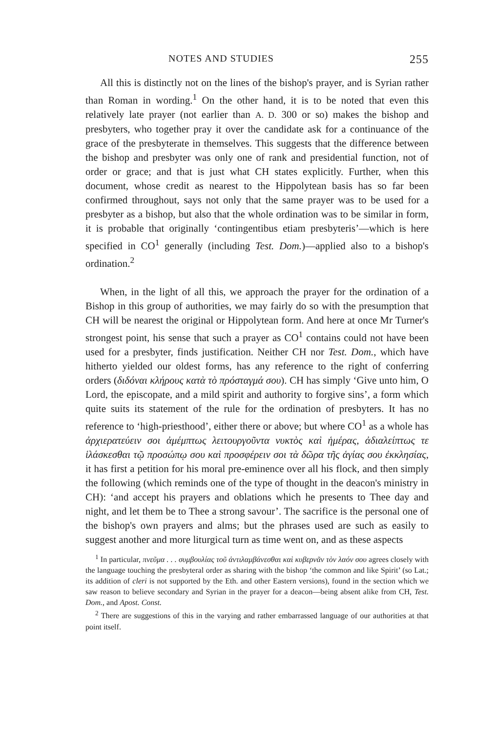NOTES AND STUDIES 255
All this is distinctly not on the lines of the bishop's prayer, and is Syrian rather than Roman in wording.<sup>1</sup> On the other hand, it is to be noted that even this relatively late prayer (not earlier than A. D. 300 or so) makes the bishop and presbyters, who together pray it over the candidate ask for a continuance of the grace of the presbyterate in themselves. This suggests that the difference between the bishop and presbyter was only one of rank and presidential function, not of order or grace; and that is just what CH states explicitly. Further, when this document, whose credit as nearest to the Hippolytean basis has so far been confirmed throughout, says not only that the same prayer was to be used for a presbyter as a bishop, but also that the whole ordination was to be similar in form, it is probable that originally ‘contingentibus etiam presbyteris’—which is here specified in CO<sup>1</sup> generally (including Test. Dom.)—applied also to a bishop's ordination.<sup>2</sup>
When, in the light of all this, we approach the prayer for the ordination of a Bishop in this group of authorities, we may fairly do so with the presumption that CH will be nearest the original or Hippolytean form. And here at once Mr Turner's strongest point, his sense that such a prayer as CO<sup>1</sup> contains could not have been used for a presbyter, finds justification. Neither CH nor Test. Dom., which have hitherto yielded our oldest forms, has any reference to the right of conferring orders (διδόναι κλήρους κατὰ τὸ πρόσταγμά σου). CH has simply ‘Give unto him, O Lord, the episcopate, and a mild spirit and authority to forgive sins’, a form which quite suits its statement of the rule for the ordination of presbyters. It has no reference to ‘high-priesthood’, either there or above; but where CO<sup>1</sup> as a whole has ἀρχιερατεύειν σοι ἀμέμπτως λειτουργοῦντα νυκτὸς καὶ ἡμέρας, ἀδιαλείπτως τε ἱλάσκεσθαι τῷ προσώπῳ σου καὶ προσφέρειν σοι τὰ δῶρα τῆς ἁγίας σου ἐκκλησίας, it has first a petition for his moral pre-eminence over all his flock, and then simply the following (which reminds one of the type of thought in the deacon's ministry in CH): ‘and accept his prayers and oblations which he presents to Thee day and night, and let them be to Thee a strong savour’. The sacrifice is the personal one of the bishop's own prayers and alms; but the phrases used are such as easily to suggest another and more liturgical turn as time went on, and as these aspects
<sup>1</sup> In particular, πνεῦμα . . . συμβουλίας τοῦ ἀντιλαμβάνεσθαι καὶ κυβερνᾶν τὸν λαόν σου agrees closely with the language touching the presbyteral order as sharing with the bishop ‘the common and like Spirit’ (so Lat.; its addition of cleri is not supported by the Eth. and other Eastern versions), found in the section which we saw reason to believe secondary and Syrian in the prayer for a deacon—being absent alike from CH, Test. Dom., and Apost. Const.
<sup>2</sup> There are suggestions of this in the varying and rather embarrassed language of our authorities at that point itself.